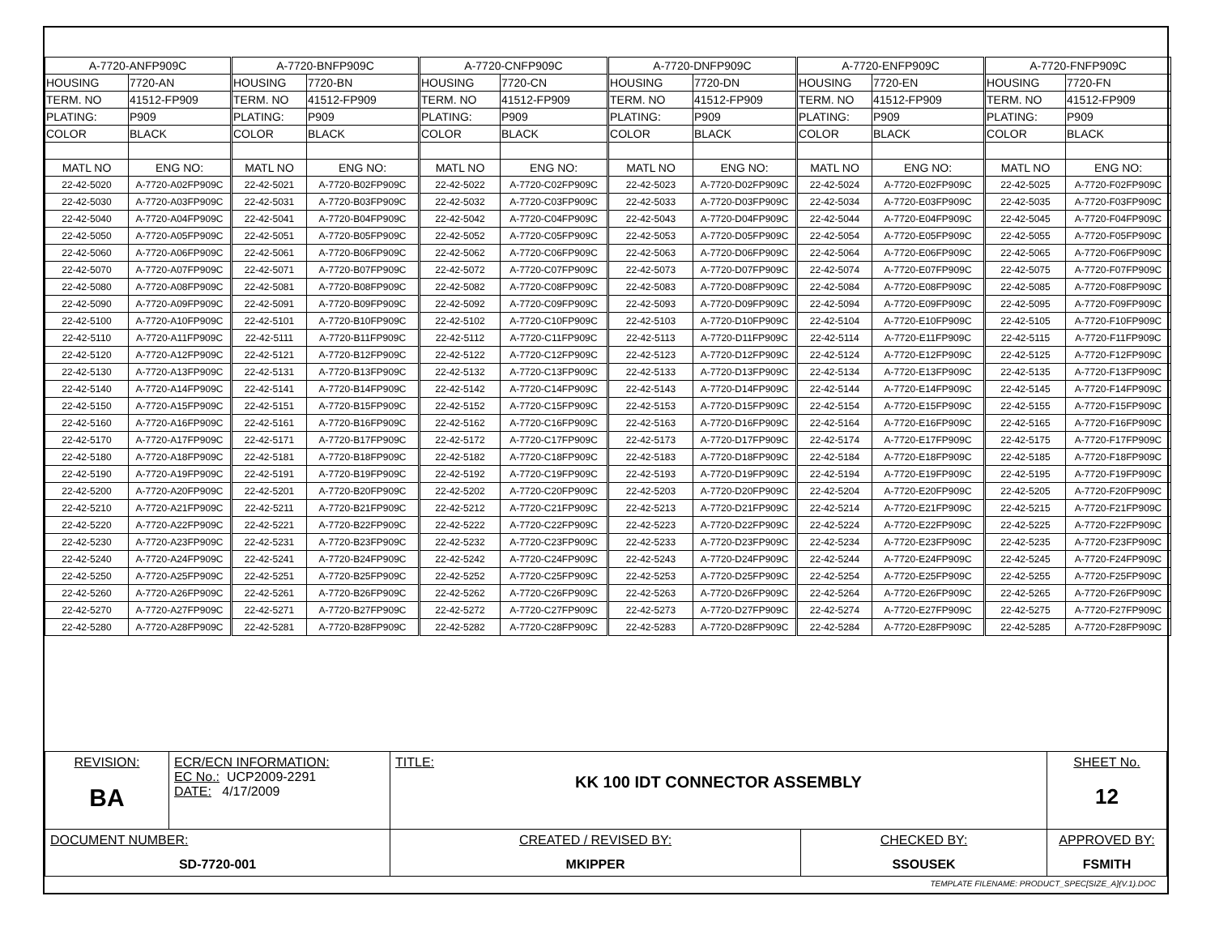| A-7720-ANFP909C | | A-7720-BNFP909C | | A-7720-CNFP909C | | A-7720-DNFP909C | | A-7720-ENFP909C | | A-7720-FNFP909C | |
| HOUSING | 7720-AN | HOUSING | 7720-BN | HOUSING | 7720-CN | HOUSING | 7720-DN | HOUSING | 7720-EN | HOUSING | 7720-FN |
| TERM. NO | 41512-FP909 | TERM. NO | 41512-FP909 | TERM. NO | 41512-FP909 | TERM. NO | 41512-FP909 | TERM. NO | 41512-FP909 | TERM. NO | 41512-FP909 |
| PLATING: | P909 | PLATING: | P909 | PLATING: | P909 | PLATING: | P909 | PLATING: | P909 | PLATING: | P909 |
| COLOR | BLACK | COLOR | BLACK | COLOR | BLACK | COLOR | BLACK | COLOR | BLACK | COLOR | BLACK |
| MATL NO | ENG NO: | MATL NO | ENG NO: | MATL NO | ENG NO: | MATL NO | ENG NO: | MATL NO | ENG NO: | MATL NO | ENG NO: |
| 22-42-5020 | A-7720-A02FP909C | 22-42-5021 | A-7720-B02FP909C | 22-42-5022 | A-7720-C02FP909C | 22-42-5023 | A-7720-D02FP909C | 22-42-5024 | A-7720-E02FP909C | 22-42-5025 | A-7720-F02FP909C |
| 22-42-5030 | A-7720-A03FP909C | 22-42-5031 | A-7720-B03FP909C | 22-42-5032 | A-7720-C03FP909C | 22-42-5033 | A-7720-D03FP909C | 22-42-5034 | A-7720-E03FP909C | 22-42-5035 | A-7720-F03FP909C |
| 22-42-5040 | A-7720-A04FP909C | 22-42-5041 | A-7720-B04FP909C | 22-42-5042 | A-7720-C04FP909C | 22-42-5043 | A-7720-D04FP909C | 22-42-5044 | A-7720-E04FP909C | 22-42-5045 | A-7720-F04FP909C |
| 22-42-5050 | A-7720-A05FP909C | 22-42-5051 | A-7720-B05FP909C | 22-42-5052 | A-7720-C05FP909C | 22-42-5053 | A-7720-D05FP909C | 22-42-5054 | A-7720-E05FP909C | 22-42-5055 | A-7720-F05FP909C |
| 22-42-5060 | A-7720-A06FP909C | 22-42-5061 | A-7720-B06FP909C | 22-42-5062 | A-7720-C06FP909C | 22-42-5063 | A-7720-D06FP909C | 22-42-5064 | A-7720-E06FP909C | 22-42-5065 | A-7720-F06FP909C |
| 22-42-5070 | A-7720-A07FP909C | 22-42-5071 | A-7720-B07FP909C | 22-42-5072 | A-7720-C07FP909C | 22-42-5073 | A-7720-D07FP909C | 22-42-5074 | A-7720-E07FP909C | 22-42-5075 | A-7720-F07FP909C |
| 22-42-5080 | A-7720-A08FP909C | 22-42-5081 | A-7720-B08FP909C | 22-42-5082 | A-7720-C08FP909C | 22-42-5083 | A-7720-D08FP909C | 22-42-5084 | A-7720-E08FP909C | 22-42-5085 | A-7720-F08FP909C |
| 22-42-5090 | A-7720-A09FP909C | 22-42-5091 | A-7720-B09FP909C | 22-42-5092 | A-7720-C09FP909C | 22-42-5093 | A-7720-D09FP909C | 22-42-5094 | A-7720-E09FP909C | 22-42-5095 | A-7720-F09FP909C |
| 22-42-5100 | A-7720-A10FP909C | 22-42-5101 | A-7720-B10FP909C | 22-42-5102 | A-7720-C10FP909C | 22-42-5103 | A-7720-D10FP909C | 22-42-5104 | A-7720-E10FP909C | 22-42-5105 | A-7720-F10FP909C |
| 22-42-5110 | A-7720-A11FP909C | 22-42-5111 | A-7720-B11FP909C | 22-42-5112 | A-7720-C11FP909C | 22-42-5113 | A-7720-D11FP909C | 22-42-5114 | A-7720-E11FP909C | 22-42-5115 | A-7720-F11FP909C |
| 22-42-5120 | A-7720-A12FP909C | 22-42-5121 | A-7720-B12FP909C | 22-42-5122 | A-7720-C12FP909C | 22-42-5123 | A-7720-D12FP909C | 22-42-5124 | A-7720-E12FP909C | 22-42-5125 | A-7720-F12FP909C |
| 22-42-5130 | A-7720-A13FP909C | 22-42-5131 | A-7720-B13FP909C | 22-42-5132 | A-7720-C13FP909C | 22-42-5133 | A-7720-D13FP909C | 22-42-5134 | A-7720-E13FP909C | 22-42-5135 | A-7720-F13FP909C |
| 22-42-5140 | A-7720-A14FP909C | 22-42-5141 | A-7720-B14FP909C | 22-42-5142 | A-7720-C14FP909C | 22-42-5143 | A-7720-D14FP909C | 22-42-5144 | A-7720-E14FP909C | 22-42-5145 | A-7720-F14FP909C |
| 22-42-5150 | A-7720-A15FP909C | 22-42-5151 | A-7720-B15FP909C | 22-42-5152 | A-7720-C15FP909C | 22-42-5153 | A-7720-D15FP909C | 22-42-5154 | A-7720-E15FP909C | 22-42-5155 | A-7720-F15FP909C |
| 22-42-5160 | A-7720-A16FP909C | 22-42-5161 | A-7720-B16FP909C | 22-42-5162 | A-7720-C16FP909C | 22-42-5163 | A-7720-D16FP909C | 22-42-5164 | A-7720-E16FP909C | 22-42-5165 | A-7720-F16FP909C |
| 22-42-5170 | A-7720-A17FP909C | 22-42-5171 | A-7720-B17FP909C | 22-42-5172 | A-7720-C17FP909C | 22-42-5173 | A-7720-D17FP909C | 22-42-5174 | A-7720-E17FP909C | 22-42-5175 | A-7720-F17FP909C |
| 22-42-5180 | A-7720-A18FP909C | 22-42-5181 | A-7720-B18FP909C | 22-42-5182 | A-7720-C18FP909C | 22-42-5183 | A-7720-D18FP909C | 22-42-5184 | A-7720-E18FP909C | 22-42-5185 | A-7720-F18FP909C |
| 22-42-5190 | A-7720-A19FP909C | 22-42-5191 | A-7720-B19FP909C | 22-42-5192 | A-7720-C19FP909C | 22-42-5193 | A-7720-D19FP909C | 22-42-5194 | A-7720-E19FP909C | 22-42-5195 | A-7720-F19FP909C |
| 22-42-5200 | A-7720-A20FP909C | 22-42-5201 | A-7720-B20FP909C | 22-42-5202 | A-7720-C20FP909C | 22-42-5203 | A-7720-D20FP909C | 22-42-5204 | A-7720-E20FP909C | 22-42-5205 | A-7720-F20FP909C |
| 22-42-5210 | A-7720-A21FP909C | 22-42-5211 | A-7720-B21FP909C | 22-42-5212 | A-7720-C21FP909C | 22-42-5213 | A-7720-D21FP909C | 22-42-5214 | A-7720-E21FP909C | 22-42-5215 | A-7720-F21FP909C |
| 22-42-5220 | A-7720-A22FP909C | 22-42-5221 | A-7720-B22FP909C | 22-42-5222 | A-7720-C22FP909C | 22-42-5223 | A-7720-D22FP909C | 22-42-5224 | A-7720-E22FP909C | 22-42-5225 | A-7720-F22FP909C |
| 22-42-5230 | A-7720-A23FP909C | 22-42-5231 | A-7720-B23FP909C | 22-42-5232 | A-7720-C23FP909C | 22-42-5233 | A-7720-D23FP909C | 22-42-5234 | A-7720-E23FP909C | 22-42-5235 | A-7720-F23FP909C |
| 22-42-5240 | A-7720-A24FP909C | 22-42-5241 | A-7720-B24FP909C | 22-42-5242 | A-7720-C24FP909C | 22-42-5243 | A-7720-D24FP909C | 22-42-5244 | A-7720-E24FP909C | 22-42-5245 | A-7720-F24FP909C |
| 22-42-5250 | A-7720-A25FP909C | 22-42-5251 | A-7720-B25FP909C | 22-42-5252 | A-7720-C25FP909C | 22-42-5253 | A-7720-D25FP909C | 22-42-5254 | A-7720-E25FP909C | 22-42-5255 | A-7720-F25FP909C |
| 22-42-5260 | A-7720-A26FP909C | 22-42-5261 | A-7720-B26FP909C | 22-42-5262 | A-7720-C26FP909C | 22-42-5263 | A-7720-D26FP909C | 22-42-5264 | A-7720-E26FP909C | 22-42-5265 | A-7720-F26FP909C |
| 22-42-5270 | A-7720-A27FP909C | 22-42-5271 | A-7720-B27FP909C | 22-42-5272 | A-7720-C27FP909C | 22-42-5273 | A-7720-D27FP909C | 22-42-5274 | A-7720-E27FP909C | 22-42-5275 | A-7720-F27FP909C |
| 22-42-5280 | A-7720-A28FP909C | 22-42-5281 | A-7720-B28FP909C | 22-42-5282 | A-7720-C28FP909C | 22-42-5283 | A-7720-D28FP909C | 22-42-5284 | A-7720-E28FP909C | 22-42-5285 | A-7720-F28FP909C |
| REVISION: BA | ECR/ECN INFORMATION: EC No.: UCP2009-2291 DATE: 4/17/2009 | TITLE: KK 100 IDT CONNECTOR ASSEMBLY | | SHEET No. 12 |
| DOCUMENT NUMBER: SD-7720-001 | | CREATED / REVISED BY: MKIPPER | CHECKED BY: SSOUSEK | APPROVED BY: FSMITH |
TEMPLATE FILENAME: PRODUCT_SPEC[SIZE_A](V.1).DOC